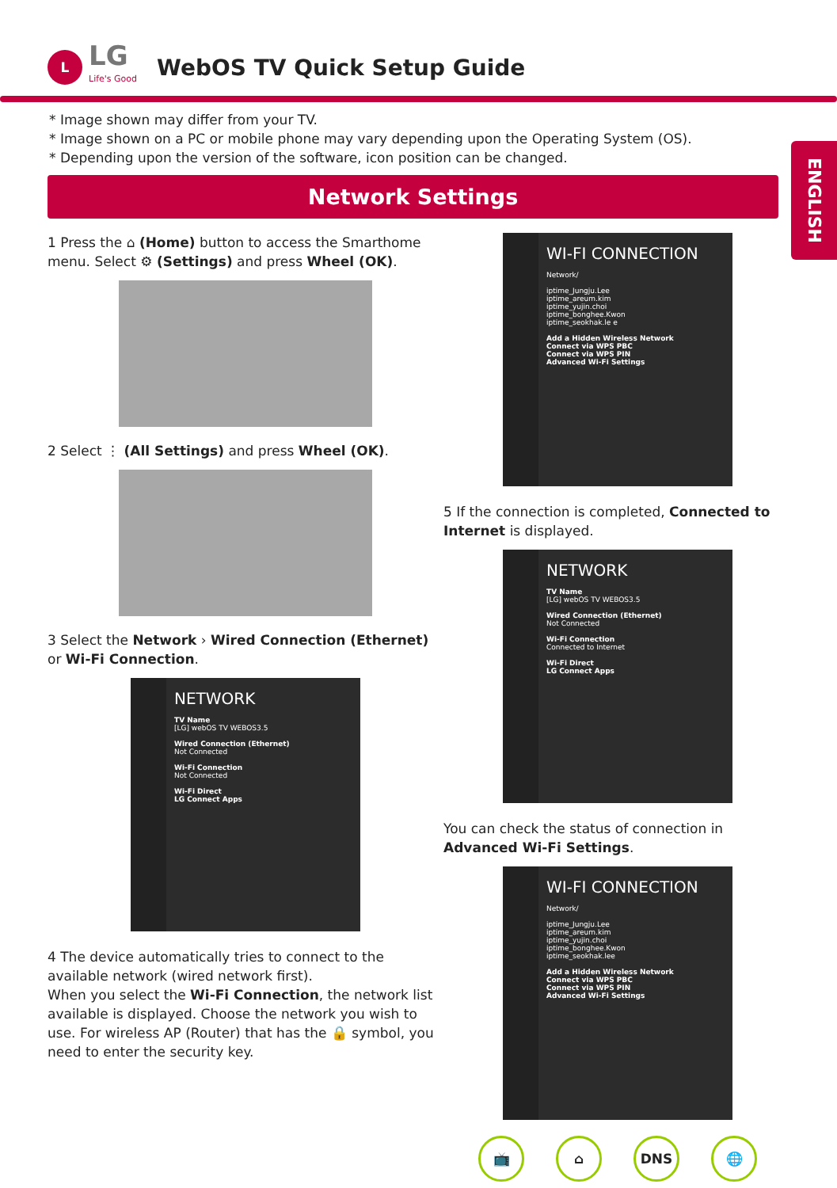L
LG
Life's Good
WebOS TV Quick Setup Guide
* Image shown may differ from your TV.
* Image shown on a PC or mobile phone may vary depending upon the Operating System (OS).
* Depending upon the version of the software, icon position can be changed.
Network Settings
ENGLISH
1 Press the ⌂ (Home) button to access the Smarthome menu. Select ⚙ (Settings) and press Wheel (OK).
2 Select ⋮ (All Settings) and press Wheel (OK).
3 Select the Network › Wired Connection (Ethernet) or Wi-Fi Connection.
NETWORK
TV Name
[LG] webOS TV WEBOS3.5
Wired Connection (Ethernet)
Not Connected
Wi-Fi Connection
Not Connected
Wi-Fi Direct
LG Connect Apps
4 The device automatically tries to connect to the available network (wired network first).
When you select the Wi-Fi Connection, the network list available is displayed. Choose the network you wish to use. For wireless AP (Router) that has the 🔒 symbol, you need to enter the security key.
WI-FI CONNECTION
Network/
iptime_Jungju.Lee
iptime_areum.kim
iptime_yujin.choi
iptime_bonghee.Kwon
iptime_seokhak.le e
Add a Hidden Wireless Network
Connect via WPS PBC
Connect via WPS PIN
Advanced Wi-Fi Settings
5 If the connection is completed, Connected to Internet is displayed.
NETWORK
TV Name
[LG] webOS TV WEBOS3.5
Wired Connection (Ethernet)
Not Connected
Wi-Fi Connection
Connected to Internet
Wi-Fi Direct
LG Connect Apps
You can check the status of connection in Advanced Wi-Fi Settings.
WI-FI CONNECTION
Network/
iptime_Jungju.Lee
iptime_areum.kim
iptime_yujin.choi
iptime_bonghee.Kwon
iptime_seokhak.lee
Add a Hidden Wireless Network
Connect via WPS PBC
Connect via WPS PIN
Advanced Wi-Fi Settings
📺 ⌂ DNS 🌐